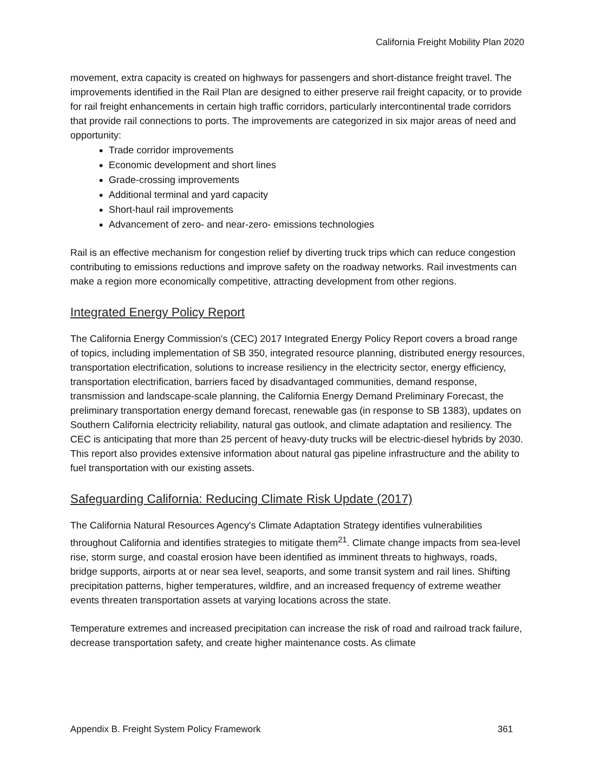California Freight Mobility Plan 2020
movement, extra capacity is created on highways for passengers and short-distance freight travel. The improvements identified in the Rail Plan are designed to either preserve rail freight capacity, or to provide for rail freight enhancements in certain high traffic corridors, particularly intercontinental trade corridors that provide rail connections to ports. The improvements are categorized in six major areas of need and opportunity:
Trade corridor improvements
Economic development and short lines
Grade-crossing improvements
Additional terminal and yard capacity
Short-haul rail improvements
Advancement of zero- and near-zero- emissions technologies
Rail is an effective mechanism for congestion relief by diverting truck trips which can reduce congestion contributing to emissions reductions and improve safety on the roadway networks. Rail investments can make a region more economically competitive, attracting development from other regions.
Integrated Energy Policy Report
The California Energy Commission's (CEC) 2017 Integrated Energy Policy Report covers a broad range of topics, including implementation of SB 350, integrated resource planning, distributed energy resources, transportation electrification, solutions to increase resiliency in the electricity sector, energy efficiency, transportation electrification, barriers faced by disadvantaged communities, demand response, transmission and landscape-scale planning, the California Energy Demand Preliminary Forecast, the preliminary transportation energy demand forecast, renewable gas (in response to SB 1383), updates on Southern California electricity reliability, natural gas outlook, and climate adaptation and resiliency. The CEC is anticipating that more than 25 percent of heavy-duty trucks will be electric-diesel hybrids by 2030. This report also provides extensive information about natural gas pipeline infrastructure and the ability to fuel transportation with our existing assets.
Safeguarding California: Reducing Climate Risk Update (2017)
The California Natural Resources Agency's Climate Adaptation Strategy identifies vulnerabilities throughout California and identifies strategies to mitigate them<sup>21</sup>. Climate change impacts from sea-level rise, storm surge, and coastal erosion have been identified as imminent threats to highways, roads, bridge supports, airports at or near sea level, seaports, and some transit system and rail lines. Shifting precipitation patterns, higher temperatures, wildfire, and an increased frequency of extreme weather events threaten transportation assets at varying locations across the state.
Temperature extremes and increased precipitation can increase the risk of road and railroad track failure, decrease transportation safety, and create higher maintenance costs. As climate
Appendix B. Freight System Policy Framework 361